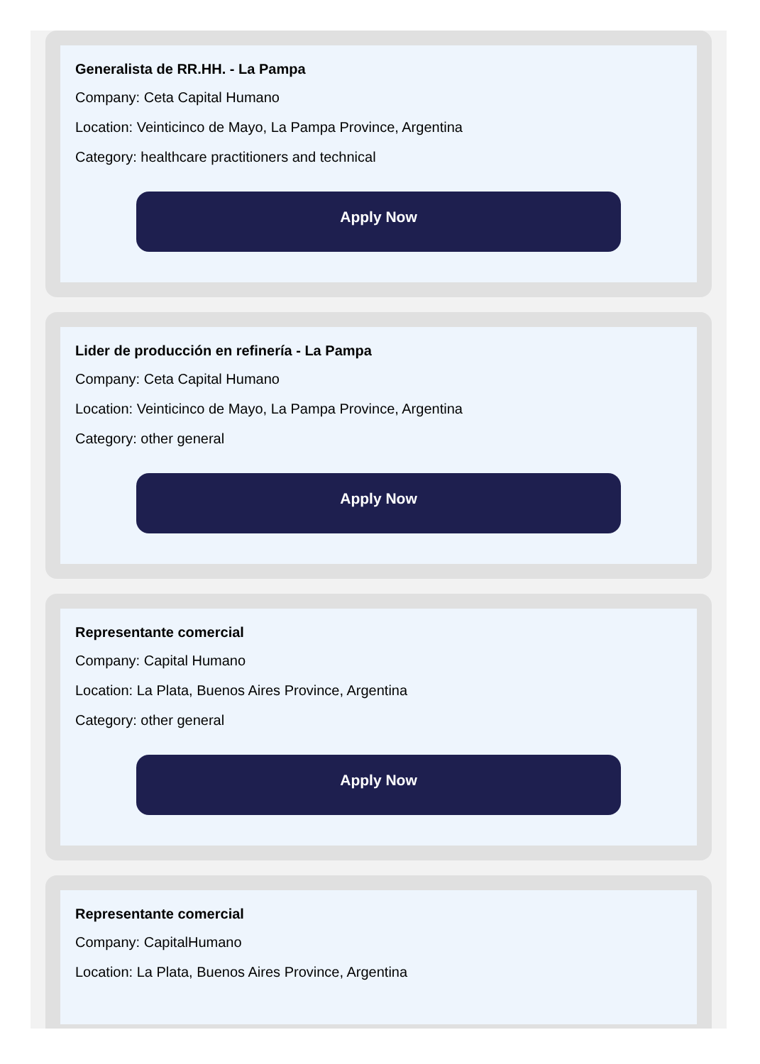Generalista de RR.HH. - La Pampa
Company: Ceta Capital Humano
Location: Veinticinco de Mayo, La Pampa Province, Argentina
Category: healthcare practitioners and technical
Apply Now
Lider de producción en refinería - La Pampa
Company: Ceta Capital Humano
Location: Veinticinco de Mayo, La Pampa Province, Argentina
Category: other general
Apply Now
Representante comercial
Company: Capital Humano
Location: La Plata, Buenos Aires Province, Argentina
Category: other general
Apply Now
Representante comercial
Company: CapitalHumano
Location: La Plata, Buenos Aires Province, Argentina